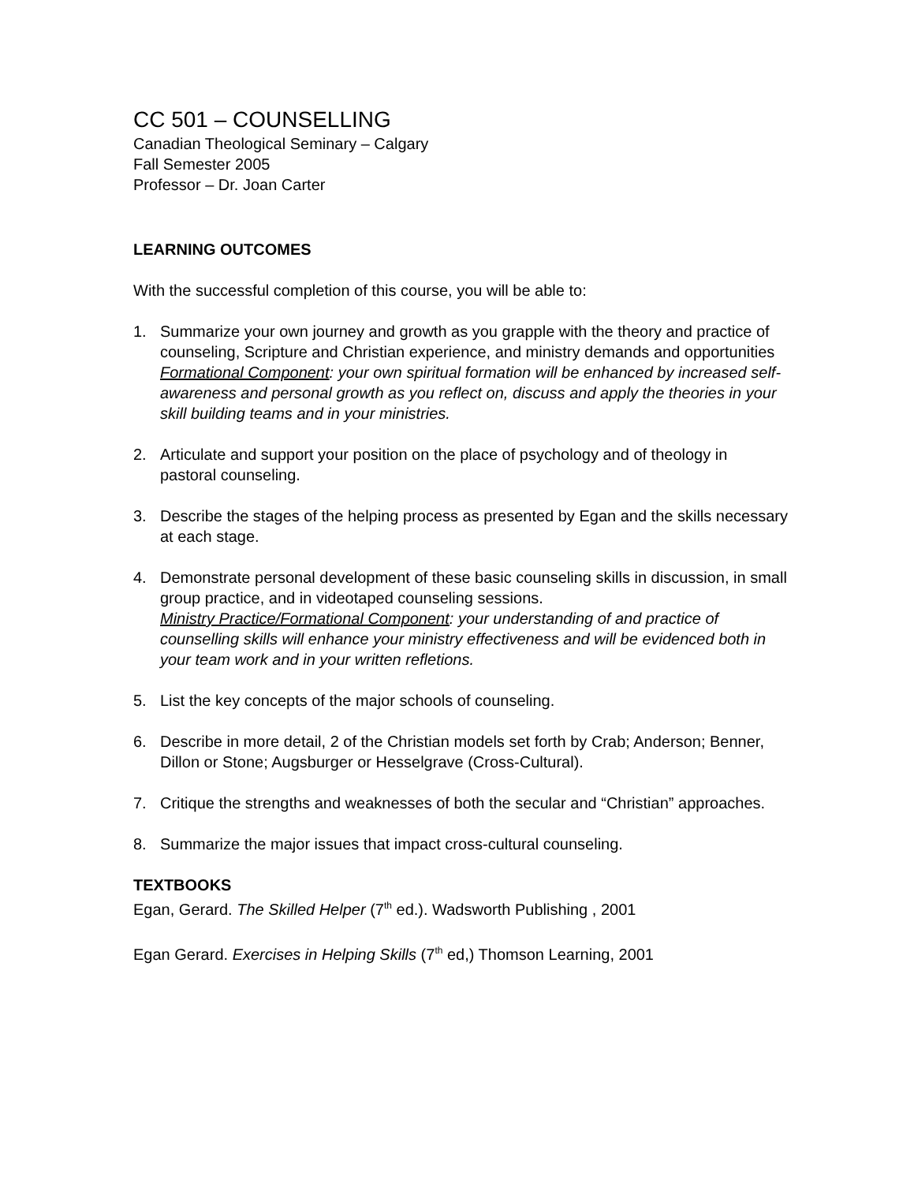CC 501 – COUNSELLING
Canadian Theological Seminary – Calgary
Fall Semester 2005
Professor – Dr. Joan Carter
LEARNING OUTCOMES
With the successful completion of this course, you will be able to:
1. Summarize your own journey and growth as you grapple with the theory and practice of counseling, Scripture and Christian experience, and ministry demands and opportunities
Formational Component: your own spiritual formation will be enhanced by increased self- awareness and personal growth as you reflect on, discuss and apply the theories in your skill building teams and in your ministries.
2. Articulate and support your position on the place of psychology and of theology in pastoral counseling.
3. Describe the stages of the helping process as presented by Egan and the skills necessary at each stage.
4. Demonstrate personal development of these basic counseling skills in discussion, in small group practice, and in videotaped counseling sessions.
Ministry Practice/Formational Component: your understanding of and practice of counselling skills will enhance your ministry effectiveness and will be evidenced both in your team work and in your written refletions.
5. List the key concepts of the major schools of counseling.
6. Describe in more detail, 2 of the Christian models set forth by Crab; Anderson; Benner, Dillon or Stone; Augsburger or Hesselgrave (Cross-Cultural).
7. Critique the strengths and weaknesses of both the secular and “Christian” approaches.
8. Summarize the major issues that impact cross-cultural counseling.
TEXTBOOKS
Egan, Gerard. The Skilled Helper (7<sup>th</sup> ed.). Wadsworth Publishing , 2001
Egan Gerard. Exercises in Helping Skills (7<sup>th</sup> ed,) Thomson Learning, 2001